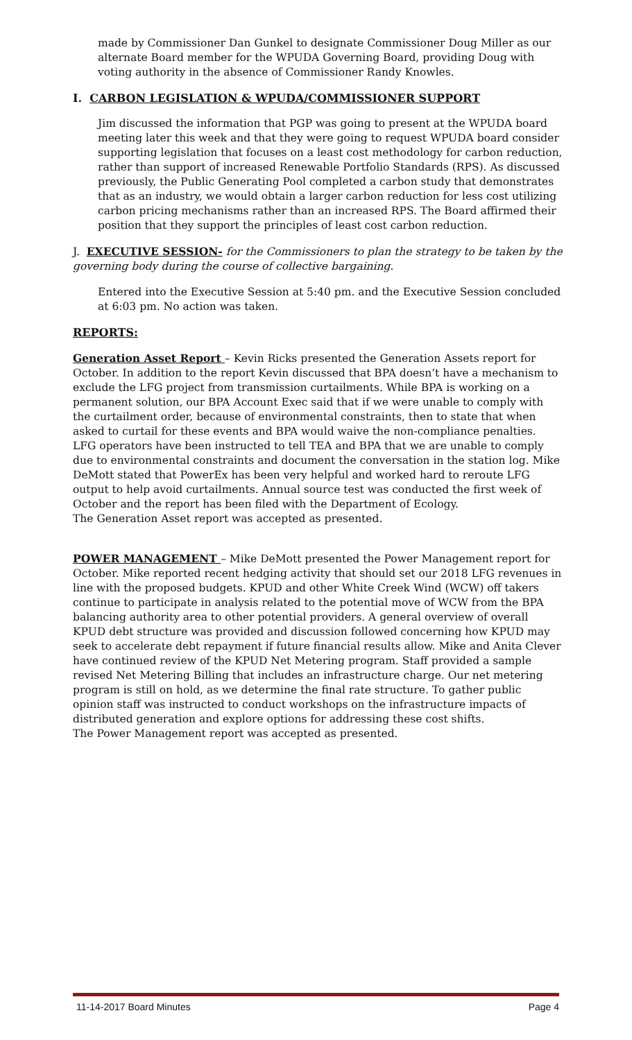made by Commissioner Dan Gunkel to designate Commissioner Doug Miller as our alternate Board member for the WPUDA Governing Board, providing Doug with voting authority in the absence of Commissioner Randy Knowles.
I. CARBON LEGISLATION & WPUDA/COMMISSIONER SUPPORT
Jim discussed the information that PGP was going to present at the WPUDA board meeting later this week and that they were going to request WPUDA board consider supporting legislation that focuses on a least cost methodology for carbon reduction, rather than support of increased Renewable Portfolio Standards (RPS). As discussed previously, the Public Generating Pool completed a carbon study that demonstrates that as an industry, we would obtain a larger carbon reduction for less cost utilizing carbon pricing mechanisms rather than an increased RPS. The Board affirmed their position that they support the principles of least cost carbon reduction.
J. EXECUTIVE SESSION- for the Commissioners to plan the strategy to be taken by the governing body during the course of collective bargaining.
Entered into the Executive Session at 5:40 pm. and the Executive Session concluded at 6:03 pm. No action was taken.
REPORTS:
Generation Asset Report – Kevin Ricks presented the Generation Assets report for October. In addition to the report Kevin discussed that BPA doesn’t have a mechanism to exclude the LFG project from transmission curtailments. While BPA is working on a permanent solution, our BPA Account Exec said that if we were unable to comply with the curtailment order, because of environmental constraints, then to state that when asked to curtail for these events and BPA would waive the non-compliance penalties. LFG operators have been instructed to tell TEA and BPA that we are unable to comply due to environmental constraints and document the conversation in the station log. Mike DeMott stated that PowerEx has been very helpful and worked hard to reroute LFG output to help avoid curtailments. Annual source test was conducted the first week of October and the report has been filed with the Department of Ecology.
The Generation Asset report was accepted as presented.
POWER MANAGEMENT – Mike DeMott presented the Power Management report for October. Mike reported recent hedging activity that should set our 2018 LFG revenues in line with the proposed budgets. KPUD and other White Creek Wind (WCW) off takers continue to participate in analysis related to the potential move of WCW from the BPA balancing authority area to other potential providers. A general overview of overall KPUD debt structure was provided and discussion followed concerning how KPUD may seek to accelerate debt repayment if future financial results allow. Mike and Anita Clever have continued review of the KPUD Net Metering program. Staff provided a sample revised Net Metering Billing that includes an infrastructure charge. Our net metering program is still on hold, as we determine the final rate structure. To gather public opinion staff was instructed to conduct workshops on the infrastructure impacts of distributed generation and explore options for addressing these cost shifts.
The Power Management report was accepted as presented.
11-14-2017 Board Minutes Page 4